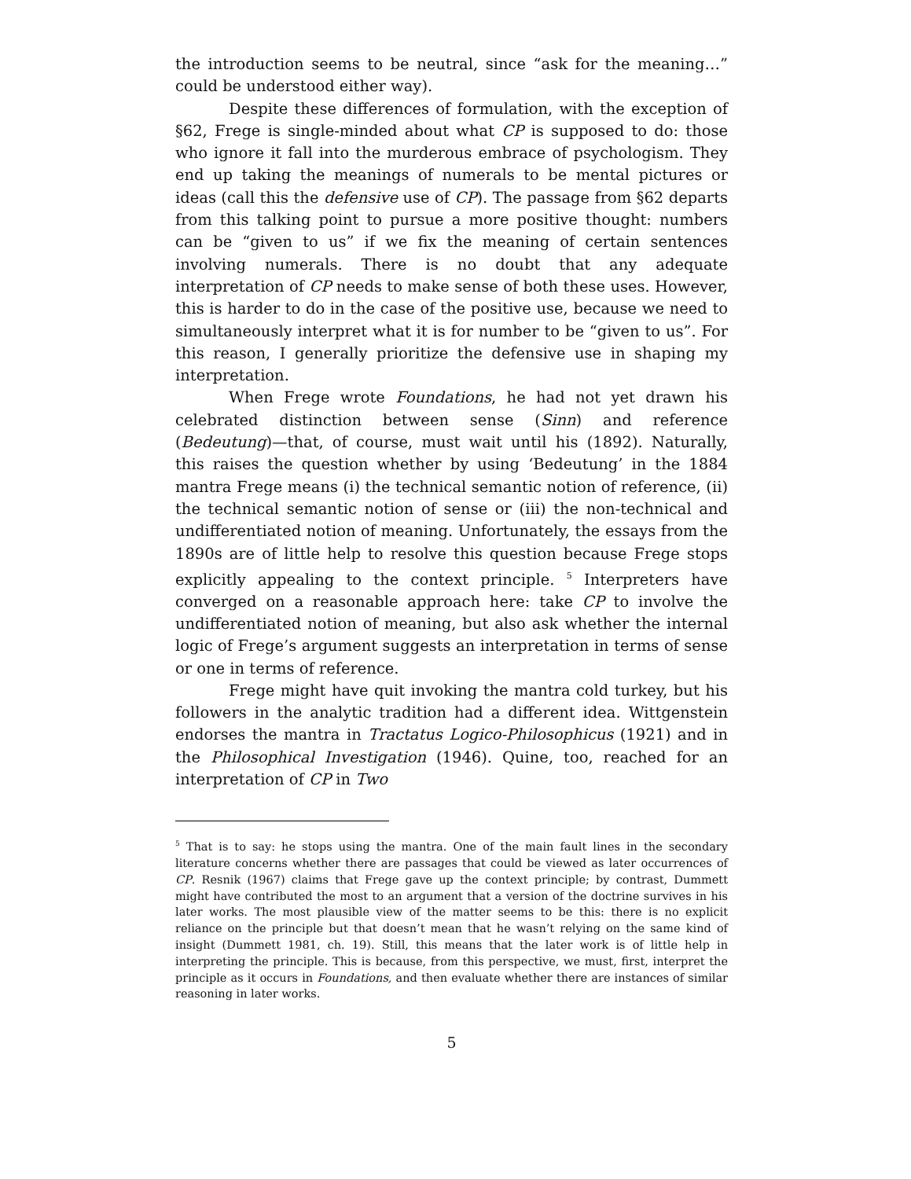the introduction seems to be neutral, since “ask for the meaning…” could be understood either way).
Despite these differences of formulation, with the exception of §62, Frege is single-minded about what CP is supposed to do: those who ignore it fall into the murderous embrace of psychologism. They end up taking the meanings of numerals to be mental pictures or ideas (call this the defensive use of CP). The passage from §62 departs from this talking point to pursue a more positive thought: numbers can be “given to us” if we fix the meaning of certain sentences involving numerals. There is no doubt that any adequate interpretation of CP needs to make sense of both these uses. However, this is harder to do in the case of the positive use, because we need to simultaneously interpret what it is for number to be “given to us”. For this reason, I generally prioritize the defensive use in shaping my interpretation.
When Frege wrote Foundations, he had not yet drawn his celebrated distinction between sense (Sinn) and reference (Bedeutung)—that, of course, must wait until his (1892). Naturally, this raises the question whether by using ‘Bedeutung’ in the 1884 mantra Frege means (i) the technical semantic notion of reference, (ii) the technical semantic notion of sense or (iii) the non-technical and undifferentiated notion of meaning. Unfortunately, the essays from the 1890s are of little help to resolve this question because Frege stops explicitly appealing to the context principle. <sup>5</sup> Interpreters have converged on a reasonable approach here: take CP to involve the undifferentiated notion of meaning, but also ask whether the internal logic of Frege’s argument suggests an interpretation in terms of sense or one in terms of reference.
Frege might have quit invoking the mantra cold turkey, but his followers in the analytic tradition had a different idea. Wittgenstein endorses the mantra in Tractatus Logico-Philosophicus (1921) and in the Philosophical Investigation (1946). Quine, too, reached for an interpretation of CP in Two
<sup>5</sup> That is to say: he stops using the mantra. One of the main fault lines in the secondary literature concerns whether there are passages that could be viewed as later occurrences of CP. Resnik (1967) claims that Frege gave up the context principle; by contrast, Dummett might have contributed the most to an argument that a version of the doctrine survives in his later works. The most plausible view of the matter seems to be this: there is no explicit reliance on the principle but that doesn’t mean that he wasn’t relying on the same kind of insight (Dummett 1981, ch. 19). Still, this means that the later work is of little help in interpreting the principle. This is because, from this perspective, we must, first, interpret the principle as it occurs in Foundations, and then evaluate whether there are instances of similar reasoning in later works.
5